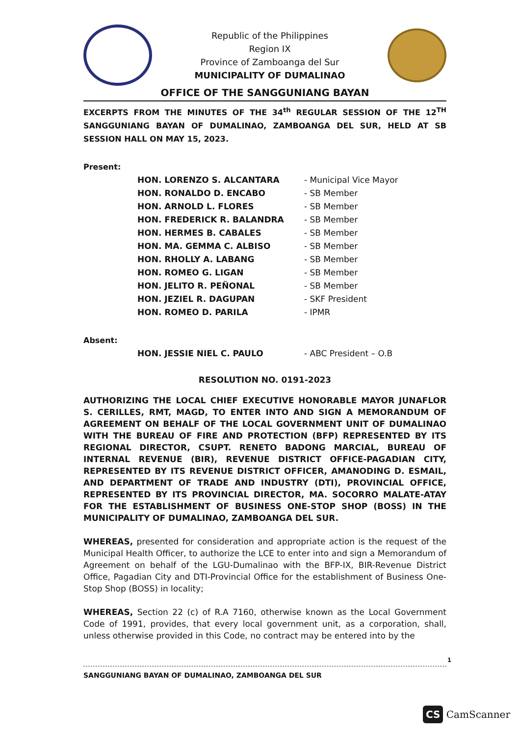Republic of the Philippines
Region IX
Province of Zamboanga del Sur
MUNICIPALITY OF DUMALINAO
OFFICE OF THE SANGGUNIANG BAYAN
EXCERPTS FROM THE MINUTES OF THE 34<sup>th</sup> REGULAR SESSION OF THE 12<sup>TH</sup> SANGGUNIANG BAYAN OF DUMALINAO, ZAMBOANGA DEL SUR, HELD AT SB SESSION HALL ON MAY 15, 2023.
Present:
| HON. LORENZO S. ALCANTARA | - Municipal Vice Mayor |
| HON. RONALDO D. ENCABO | - SB Member |
| HON. ARNOLD L. FLORES | - SB Member |
| HON. FREDERICK R. BALANDRA | - SB Member |
| HON. HERMES B. CABALES | - SB Member |
| HON. MA. GEMMA C. ALBISO | - SB Member |
| HON. RHOLLY A. LABANG | - SB Member |
| HON. ROMEO G. LIGAN | - SB Member |
| HON. JELITO R. PEÑONAL | - SB Member |
| HON. JEZIEL R. DAGUPAN | - SKF President |
| HON. ROMEO D. PARILA | - IPMR |
Absent:
| HON. JESSIE NIEL C. PAULO | - ABC President – O.B |
RESOLUTION NO. 0191-2023
AUTHORIZING THE LOCAL CHIEF EXECUTIVE HONORABLE MAYOR JUNAFLOR S. CERILLES, RMT, MAGD, TO ENTER INTO AND SIGN A MEMORANDUM OF AGREEMENT ON BEHALF OF THE LOCAL GOVERNMENT UNIT OF DUMALINAO WITH THE BUREAU OF FIRE AND PROTECTION (BFP) REPRESENTED BY ITS REGIONAL DIRECTOR, CSUPT. RENETO BADONG MARCIAL, BUREAU OF INTERNAL REVENUE (BIR), REVENUE DISTRICT OFFICE-PAGADIAN CITY, REPRESENTED BY ITS REVENUE DISTRICT OFFICER, AMANODING D. ESMAIL, AND DEPARTMENT OF TRADE AND INDUSTRY (DTI), PROVINCIAL OFFICE, REPRESENTED BY ITS PROVINCIAL DIRECTOR, MA. SOCORRO MALATE-ATAY FOR THE ESTABLISHMENT OF BUSINESS ONE-STOP SHOP (BOSS) IN THE MUNICIPALITY OF DUMALINAO, ZAMBOANGA DEL SUR.
WHEREAS, presented for consideration and appropriate action is the request of the Municipal Health Officer, to authorize the LCE to enter into and sign a Memorandum of Agreement on behalf of the LGU-Dumalinao with the BFP-IX, BIR-Revenue District Office, Pagadian City and DTI-Provincial Office for the establishment of Business One-Stop Shop (BOSS) in locality;
WHEREAS, Section 22 (c) of R.A 7160, otherwise known as the Local Government Code of 1991, provides, that every local government unit, as a corporation, shall, unless otherwise provided in this Code, no contract may be entered into by the
1
SANGGUNIANG BAYAN OF DUMALINAO, ZAMBOANGA DEL SUR
CS CamScanner